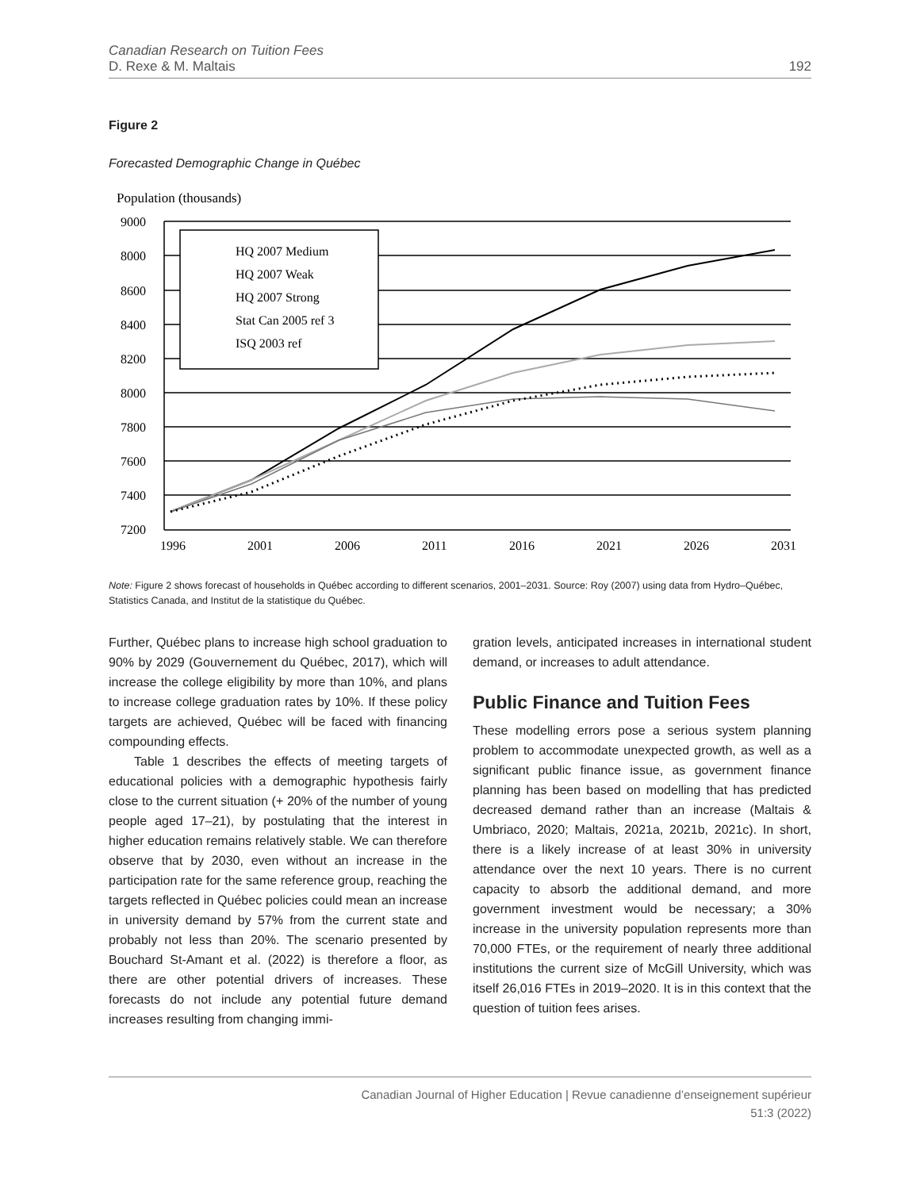Canadian Research on Tuition Fees
D. Rexe & M. Maltais
192
Figure 2
Forecasted Demographic Change in Québec
Population (thousands)
9000
8000
8600
8400
8200
8000
7800
7600
7400
7200
1996
2001
2006
2011
2016
2021
2026
2031
HQ 2007 Medium
HQ 2007 Weak
HQ 2007 Strong
Stat Can 2005 ref 3
ISQ 2003 ref
Note: Figure 2 shows forecast of households in Québec according to different scenarios, 2001–2031. Source: Roy (2007) using data from Hydro–Québec, Statistics Canada, and Institut de la statistique du Québec.
Further, Québec plans to increase high school graduation to 90% by 2029 (Gouvernement du Québec, 2017), which will increase the college eligibility by more than 10%, and plans to increase college graduation rates by 10%. If these policy targets are achieved, Québec will be faced with financing compounding effects.
Table 1 describes the effects of meeting targets of educational policies with a demographic hypothesis fairly close to the current situation (+ 20% of the number of young people aged 17–21), by postulating that the interest in higher education remains relatively stable. We can therefore observe that by 2030, even without an increase in the participation rate for the same reference group, reaching the targets reflected in Québec policies could mean an increase in university demand by 57% from the current state and probably not less than 20%. The scenario presented by Bouchard St-Amant et al. (2022) is therefore a floor, as there are other potential drivers of increases. These forecasts do not include any potential future demand increases resulting from changing immi-
gration levels, anticipated increases in international student demand, or increases to adult attendance.
Public Finance and Tuition Fees
These modelling errors pose a serious system planning problem to accommodate unexpected growth, as well as a significant public finance issue, as government finance planning has been based on modelling that has predicted decreased demand rather than an increase (Maltais & Umbriaco, 2020; Maltais, 2021a, 2021b, 2021c). In short, there is a likely increase of at least 30% in university attendance over the next 10 years. There is no current capacity to absorb the additional demand, and more government investment would be necessary; a 30% increase in the university population represents more than 70,000 FTEs, or the requirement of nearly three additional institutions the current size of McGill University, which was itself 26,016 FTEs in 2019–2020. It is in this context that the question of tuition fees arises.
Canadian Journal of Higher Education | Revue canadienne d’enseignement supérieur
51:3 (2022)